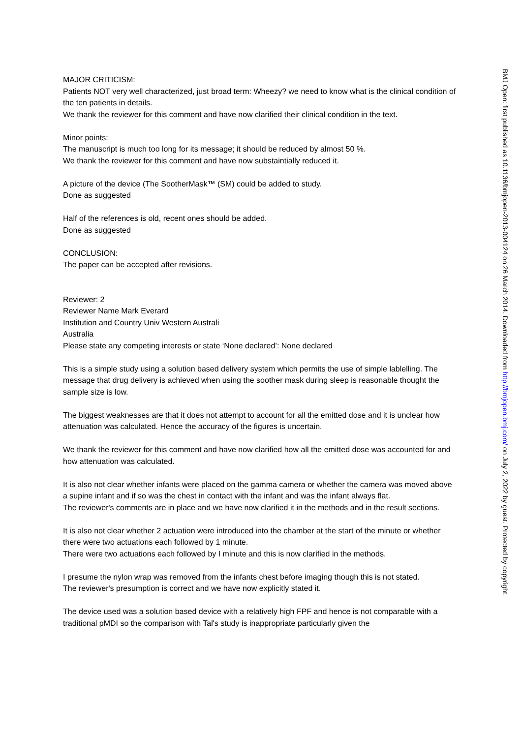MAJOR CRITICISM:
Patients NOT very well characterized, just broad term: Wheezy? we need to know what is the clinical condition of the ten patients in details.
We thank the reviewer for this comment and have now clarified their clinical condition in the text.
Minor points:
The manuscript is much too long for its message; it should be reduced by almost 50 %.
We thank the reviewer for this comment and have now substaintially reduced it.
A picture of the device (The SootherMask™ (SM) could be added to study.
Done as suggested
Half of the references is old, recent ones should be added.
Done as suggested
CONCLUSION:
The paper can be accepted after revisions.
Reviewer: 2
Reviewer Name Mark Everard
Institution and Country Univ Western Australi
Australia
Please state any competing interests or state ‘None declared’: None declared
This is a simple study using a solution based delivery system which permits the use of simple lablelling. The message that drug delivery is achieved when using the soother mask during sleep is reasonable thought the sample size is low.
The biggest weaknesses are that it does not attempt to account for all the emitted dose and it is unclear how attenuation was calculated. Hence the accuracy of the figures is uncertain.
We thank the reviewer for this comment and have now clarified how all the emitted dose was accounted for and how attenuation was calculated.
It is also not clear whether infants were placed on the gamma camera or whether the camera was moved above a supine infant and if so was the chest in contact with the infant and was the infant always flat.
The reviewer's comments are in place and we have now clarified it in the methods and in the result sections.
It is also not clear whether 2 actuation were introduced into the chamber at the start of the minute or whether there were two actuations each followed by 1 minute.
There were two actuations each followed by I minute and this is now clarified in the methods.
I presume the nylon wrap was removed from the infants chest before imaging though this is not stated.
The reviewer's presumption is correct and we have now explicitly stated it.
The device used was a solution based device with a relatively high FPF and hence is not comparable with a traditional pMDI so the comparison with Tal's study is inappropriate particularly given the
BMJ Open: first published as 10.1136/bmjopen-2013-004124 on 26 March 2014. Downloaded from http://bmjopen.bmj.com/ on July 2, 2022 by guest. Protected by copyright.